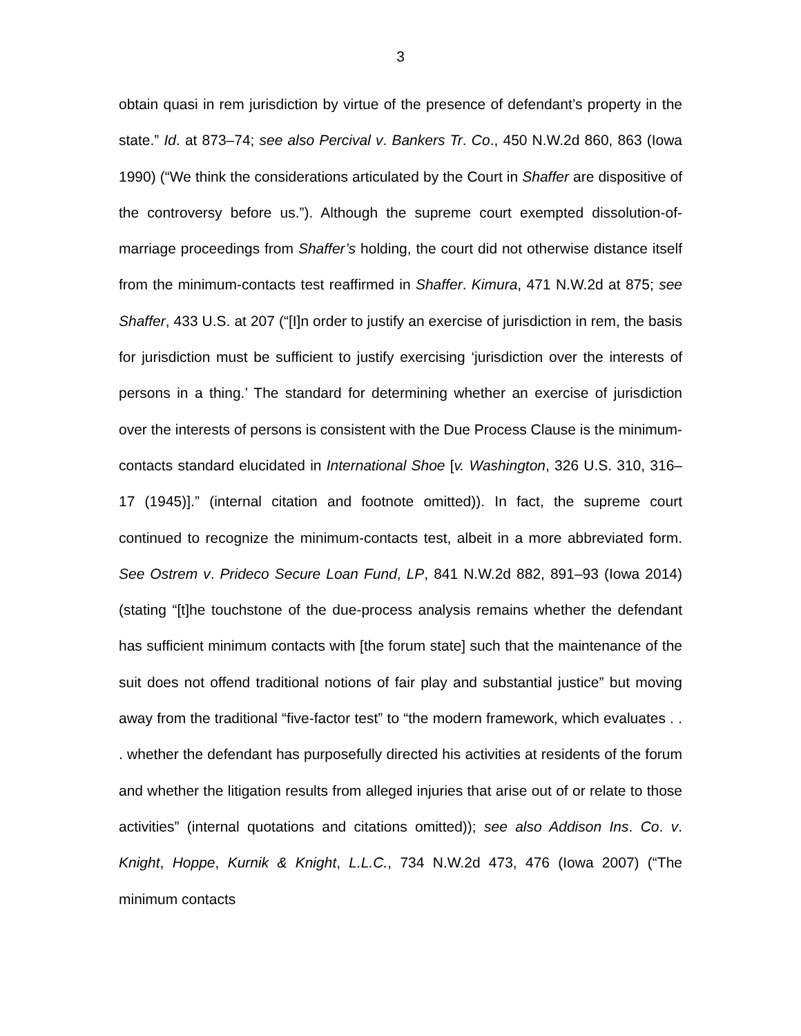3
obtain quasi in rem jurisdiction by virtue of the presence of defendant’s property in the state.” Id. at 873–74; see also Percival v. Bankers Tr. Co., 450 N.W.2d 860, 863 (Iowa 1990) (“We think the considerations articulated by the Court in Shaffer are dispositive of the controversy before us.”). Although the supreme court exempted dissolution-of-marriage proceedings from Shaffer’s holding, the court did not otherwise distance itself from the minimum-contacts test reaffirmed in Shaffer. Kimura, 471 N.W.2d at 875; see Shaffer, 433 U.S. at 207 (“[I]n order to justify an exercise of jurisdiction in rem, the basis for jurisdiction must be sufficient to justify exercising ‘jurisdiction over the interests of persons in a thing.’ The standard for determining whether an exercise of jurisdiction over the interests of persons is consistent with the Due Process Clause is the minimum-contacts standard elucidated in International Shoe [v. Washington, 326 U.S. 310, 316–17 (1945)].” (internal citation and footnote omitted)). In fact, the supreme court continued to recognize the minimum-contacts test, albeit in a more abbreviated form. See Ostrem v. Prideco Secure Loan Fund, LP, 841 N.W.2d 882, 891–93 (Iowa 2014) (stating “[t]he touchstone of the due-process analysis remains whether the defendant has sufficient minimum contacts with [the forum state] such that the maintenance of the suit does not offend traditional notions of fair play and substantial justice” but moving away from the traditional “five-factor test” to “the modern framework, which evaluates . . . whether the defendant has purposefully directed his activities at residents of the forum and whether the litigation results from alleged injuries that arise out of or relate to those activities” (internal quotations and citations omitted)); see also Addison Ins. Co. v. Knight, Hoppe, Kurnik & Knight, L.L.C., 734 N.W.2d 473, 476 (Iowa 2007) (“The minimum contacts